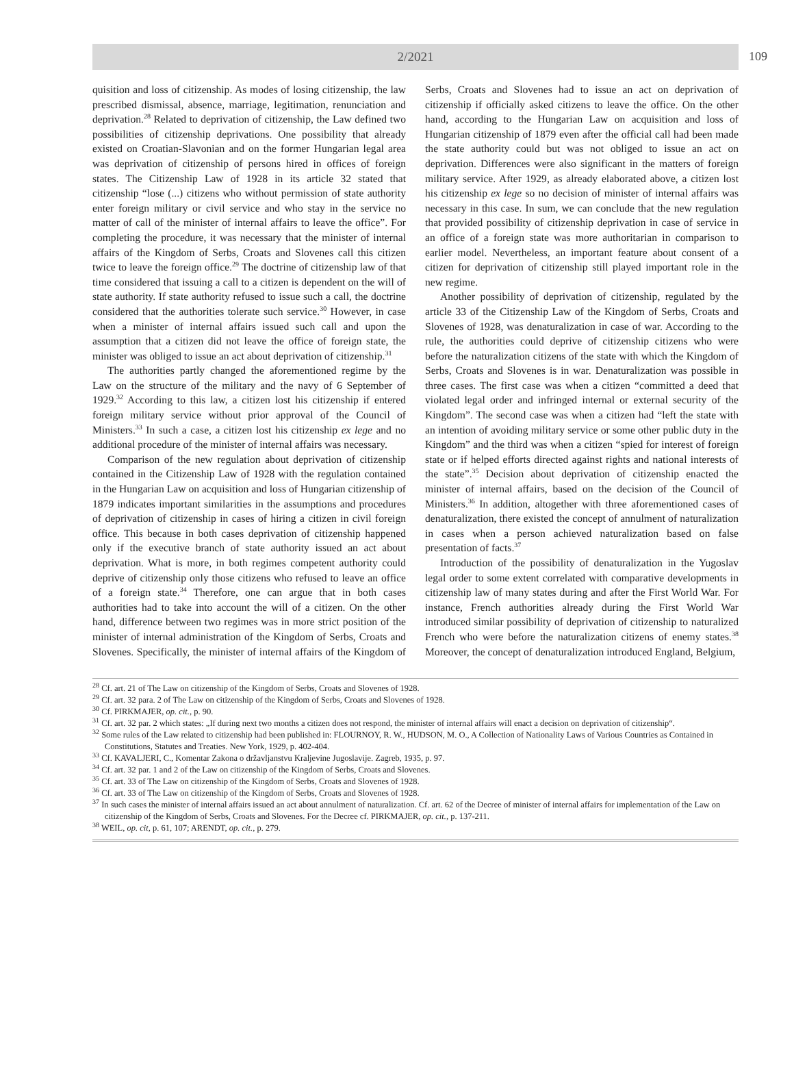2/2021 109
quisition and loss of citizenship. As modes of losing citizenship, the law prescribed dismissal, absence, marriage, legitimation, renunciation and deprivation.<sup>28</sup> Related to deprivation of citizenship, the Law defined two possibilities of citizenship deprivations. One possibility that already existed on Croatian-Slavonian and on the former Hungarian legal area was deprivation of citizenship of persons hired in offices of foreign states. The Citizenship Law of 1928 in its article 32 stated that citizenship “lose (...) citizens who without permission of state authority enter foreign military or civil service and who stay in the service no matter of call of the minister of internal affairs to leave the office”. For completing the procedure, it was necessary that the minister of internal affairs of the Kingdom of Serbs, Croats and Slovenes call this citizen twice to leave the foreign office.<sup>29</sup> The doctrine of citizenship law of that time considered that issuing a call to a citizen is dependent on the will of state authority. If state authority refused to issue such a call, the doctrine considered that the authorities tolerate such service.<sup>30</sup> However, in case when a minister of internal affairs issued such call and upon the assumption that a citizen did not leave the office of foreign state, the minister was obliged to issue an act about deprivation of citizenship.<sup>31</sup>
The authorities partly changed the aforementioned regime by the Law on the structure of the military and the navy of 6 September of 1929.<sup>32</sup> According to this law, a citizen lost his citizenship if entered foreign military service without prior approval of the Council of Ministers.<sup>33</sup> In such a case, a citizen lost his citizenship ex lege and no additional procedure of the minister of internal affairs was necessary.
Comparison of the new regulation about deprivation of citizenship contained in the Citizenship Law of 1928 with the regulation contained in the Hungarian Law on acquisition and loss of Hungarian citizenship of 1879 indicates important similarities in the assumptions and procedures of deprivation of citizenship in cases of hiring a citizen in civil foreign office. This because in both cases deprivation of citizenship happened only if the executive branch of state authority issued an act about deprivation. What is more, in both regimes competent authority could deprive of citizenship only those citizens who refused to leave an office of a foreign state.<sup>34</sup> Therefore, one can argue that in both cases authorities had to take into account the will of a citizen. On the other hand, difference between two regimes was in more strict position of the minister of internal administration of the Kingdom of Serbs, Croats and Slovenes. Specifically, the minister of internal affairs of the Kingdom of Serbs, Croats and Slovenes had to issue an act on deprivation of citizenship if officially asked citizens to leave the office. On the other hand, according to the Hungarian Law on acquisition and loss of Hungarian citizenship of 1879 even after the official call had been made the state authority could but was not obliged to issue an act on deprivation. Differences were also significant in the matters of foreign military service. After 1929, as already elaborated above, a citizen lost his citizenship ex lege so no decision of minister of internal affairs was necessary in this case. In sum, we can conclude that the new regulation that provided possibility of citizenship deprivation in case of service in an office of a foreign state was more authoritarian in comparison to earlier model. Nevertheless, an important feature about consent of a citizen for deprivation of citizenship still played important role in the new regime.
Another possibility of deprivation of citizenship, regulated by the article 33 of the Citizenship Law of the Kingdom of Serbs, Croats and Slovenes of 1928, was denaturalization in case of war. According to the rule, the authorities could deprive of citizenship citizens who were before the naturalization citizens of the state with which the Kingdom of Serbs, Croats and Slovenes is in war. Denaturalization was possible in three cases. The first case was when a citizen “committed a deed that violated legal order and infringed internal or external security of the Kingdom”. The second case was when a citizen had “left the state with an intention of avoiding military service or some other public duty in the Kingdom” and the third was when a citizen “spied for interest of foreign state or if helped efforts directed against rights and national interests of the state”.<sup>35</sup> Decision about deprivation of citizenship enacted the minister of internal affairs, based on the decision of the Council of Ministers.<sup>36</sup> In addition, altogether with three aforementioned cases of denaturalization, there existed the concept of annulment of naturalization in cases when a person achieved naturalization based on false presentation of facts.<sup>37</sup>
Introduction of the possibility of denaturalization in the Yugoslav legal order to some extent correlated with comparative developments in citizenship law of many states during and after the First World War. For instance, French authorities already during the First World War introduced similar possibility of deprivation of citizenship to naturalized French who were before the naturalization citizens of enemy states.<sup>38</sup> Moreover, the concept of denaturalization introduced England, Belgium,
<sup>28</sup> Cf. art. 21 of The Law on citizenship of the Kingdom of Serbs, Croats and Slovenes of 1928.
<sup>29</sup> Cf. art. 32 para. 2 of The Law on citizenship of the Kingdom of Serbs, Croats and Slovenes of 1928.
<sup>30</sup> Cf. PIRKMAJER, op. cit., p. 90.
<sup>31</sup> Cf. art. 32 par. 2 which states: „If during next two months a citizen does not respond, the minister of internal affairs will enact a decision on deprivation of citizenship“.
<sup>32</sup> Some rules of the Law related to citizenship had been published in: FLOURNOY, R. W., HUDSON, M. O., A Collection of Nationality Laws of Various Countries as Contained in Constitutions, Statutes and Treaties. New York, 1929, p. 402-404.
<sup>33</sup> Cf. KAVALJERI, C., Komentar Zakona o državljanstvu Kraljevine Jugoslavije. Zagreb, 1935, p. 97.
<sup>34</sup> Cf. art. 32 par. 1 and 2 of the Law on citizenship of the Kingdom of Serbs, Croats and Slovenes.
<sup>35</sup> Cf. art. 33 of The Law on citizenship of the Kingdom of Serbs, Croats and Slovenes of 1928.
<sup>36</sup> Cf. art. 33 of The Law on citizenship of the Kingdom of Serbs, Croats and Slovenes of 1928.
<sup>37</sup> In such cases the minister of internal affairs issued an act about annulment of naturalization. Cf. art. 62 of the Decree of minister of internal affairs for implementation of the Law on citizenship of the Kingdom of Serbs, Croats and Slovenes. For the Decree cf. PIRKMAJER, op. cit., p. 137-211.
<sup>38</sup> WEIL, op. cit, p. 61, 107; ARENDT, op. cit., p. 279.